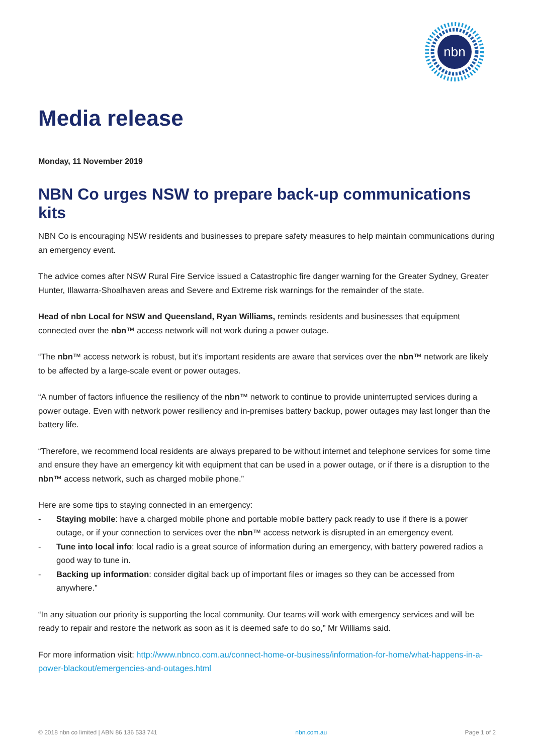nbn
Media release
Monday, 11 November 2019
NBN Co urges NSW to prepare back-up communications kits
NBN Co is encouraging NSW residents and businesses to prepare safety measures to help maintain communications during an emergency event.
The advice comes after NSW Rural Fire Service issued a Catastrophic fire danger warning for the Greater Sydney, Greater Hunter, Illawarra-Shoalhaven areas and Severe and Extreme risk warnings for the remainder of the state.
Head of nbn Local for NSW and Queensland, Ryan Williams, reminds residents and businesses that equipment connected over the nbn™ access network will not work during a power outage.
“The nbn™ access network is robust, but it’s important residents are aware that services over the nbn™ network are likely to be affected by a large-scale event or power outages.
“A number of factors influence the resiliency of the nbn™ network to continue to provide uninterrupted services during a power outage. Even with network power resiliency and in-premises battery backup, power outages may last longer than the battery life.
“Therefore, we recommend local residents are always prepared to be without internet and telephone services for some time and ensure they have an emergency kit with equipment that can be used in a power outage, or if there is a disruption to the nbn™ access network, such as charged mobile phone.”
Here are some tips to staying connected in an emergency:
- Staying mobile: have a charged mobile phone and portable mobile battery pack ready to use if there is a power outage, or if your connection to services over the nbn™ access network is disrupted in an emergency event.
- Tune into local info: local radio is a great source of information during an emergency, with battery powered radios a good way to tune in.
- Backing up information: consider digital back up of important files or images so they can be accessed from anywhere.”
“In any situation our priority is supporting the local community. Our teams will work with emergency services and will be ready to repair and restore the network as soon as it is deemed safe to do so,” Mr Williams said.
For more information visit: http://www.nbnco.com.au/connect-home-or-business/information-for-home/what-happens-in-a-power-blackout/emergencies-and-outages.html
© 2018 nbn co limited | ABN 86 136 533 741 nbn.com.au Page 1 of 2